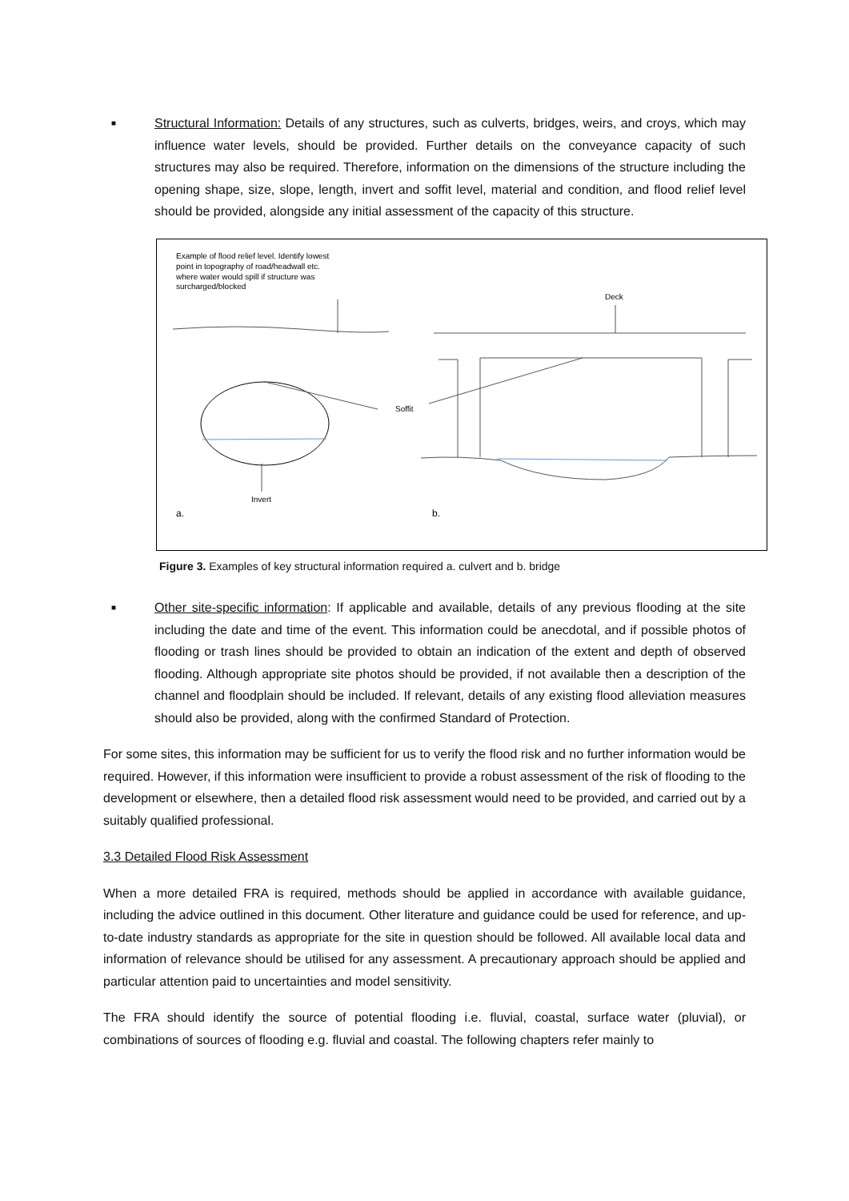■ Structural Information: Details of any structures, such as culverts, bridges, weirs, and croys, which may influence water levels, should be provided. Further details on the conveyance capacity of such structures may also be required. Therefore, information on the dimensions of the structure including the opening shape, size, slope, length, invert and soffit level, material and condition, and flood relief level should be provided, alongside any initial assessment of the capacity of this structure.
Example of flood relief level. Identify lowest
point in topography of road/headwall etc.
where water would spill if structure was
surcharged/blocked
Deck
Soffit
Invert
a.
b.
Figure 3. Examples of key structural information required a. culvert and b. bridge
■ Other site-specific information: If applicable and available, details of any previous flooding at the site including the date and time of the event. This information could be anecdotal, and if possible photos of flooding or trash lines should be provided to obtain an indication of the extent and depth of observed flooding. Although appropriate site photos should be provided, if not available then a description of the channel and floodplain should be included. If relevant, details of any existing flood alleviation measures should also be provided, along with the confirmed Standard of Protection.
For some sites, this information may be sufficient for us to verify the flood risk and no further information would be required. However, if this information were insufficient to provide a robust assessment of the risk of flooding to the development or elsewhere, then a detailed flood risk assessment would need to be provided, and carried out by a suitably qualified professional.
3.3 Detailed Flood Risk Assessment
When a more detailed FRA is required, methods should be applied in accordance with available guidance, including the advice outlined in this document. Other literature and guidance could be used for reference, and up-to-date industry standards as appropriate for the site in question should be followed. All available local data and information of relevance should be utilised for any assessment. A precautionary approach should be applied and particular attention paid to uncertainties and model sensitivity.
The FRA should identify the source of potential flooding i.e. fluvial, coastal, surface water (pluvial), or combinations of sources of flooding e.g. fluvial and coastal. The following chapters refer mainly to